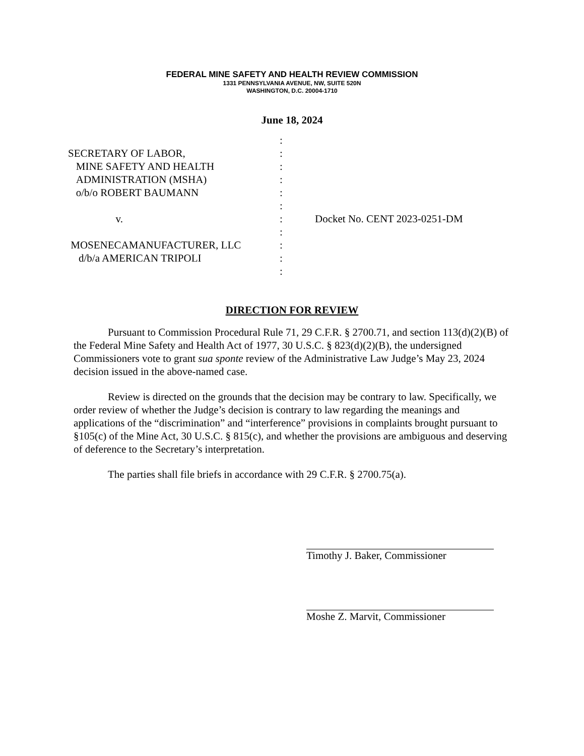FEDERAL MINE SAFETY AND HEALTH REVIEW COMMISSION
1331 PENNSYLVANIA AVENUE, NW, SUITE 520N
WASHINGTON, D.C. 20004-1710
June 18, 2024
SECRETARY OF LABOR,
MINE SAFETY AND HEALTH
ADMINISTRATION (MSHA)
o/b/o ROBERT BAUMANN
v.
MOSENECAMANUFACTURER, LLC
d/b/a AMERICAN TRIPOLI
:
:
:
:
:
:
:
:
:
:
:
Docket No. CENT 2023-0251-DM
DIRECTION FOR REVIEW
Pursuant to Commission Procedural Rule 71, 29 C.F.R. § 2700.71, and section 113(d)(2)(B) of the Federal Mine Safety and Health Act of 1977, 30 U.S.C. § 823(d)(2)(B), the undersigned Commissioners vote to grant sua sponte review of the Administrative Law Judge’s May 23, 2024 decision issued in the above-named case.
Review is directed on the grounds that the decision may be contrary to law. Specifically, we order review of whether the Judge’s decision is contrary to law regarding the meanings and applications of the “discrimination” and “interference” provisions in complaints brought pursuant to §105(c) of the Mine Act, 30 U.S.C. § 815(c), and whether the provisions are ambiguous and deserving of deference to the Secretary’s interpretation.
The parties shall file briefs in accordance with 29 C.F.R. § 2700.75(a).
Timothy J. Baker, Commissioner
Moshe Z. Marvit, Commissioner